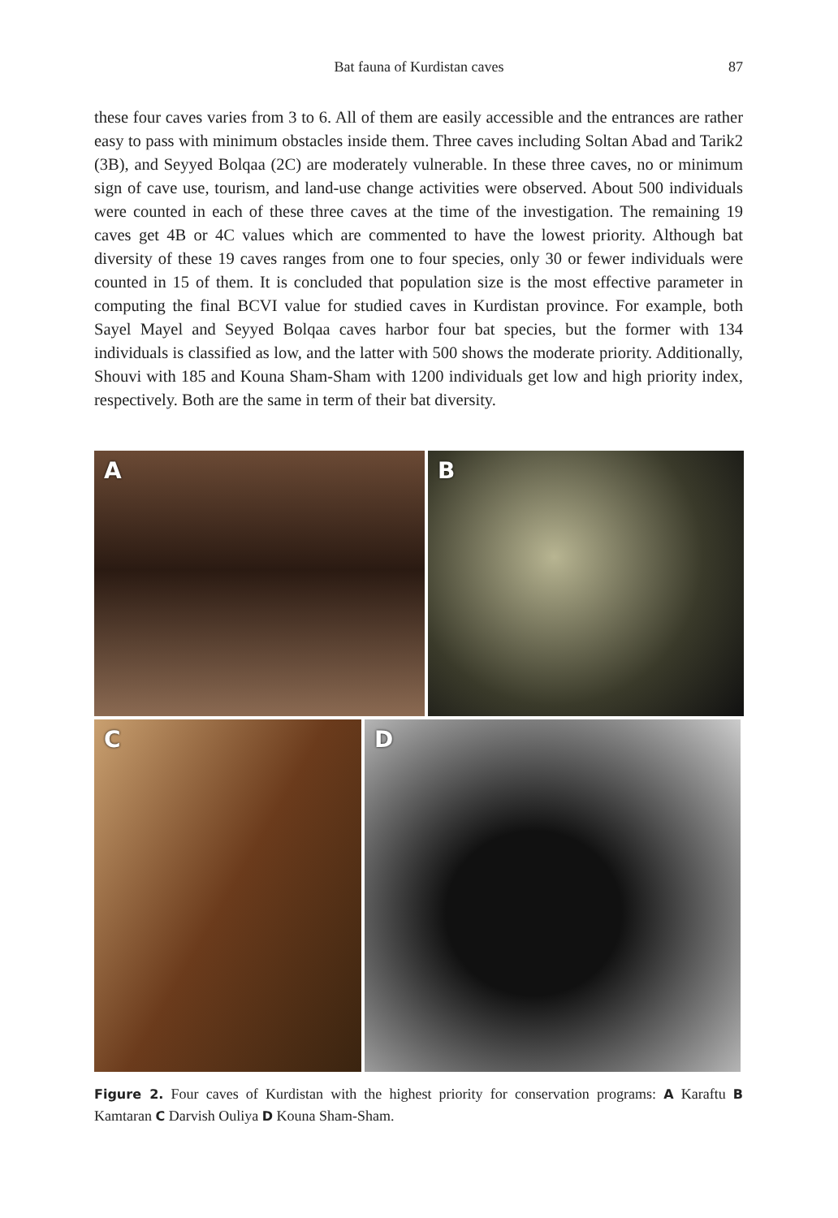Bat fauna of Kurdistan caves
87
these four caves varies from 3 to 6. All of them are easily accessible and the entrances are rather easy to pass with minimum obstacles inside them. Three caves including Soltan Abad and Tarik2 (3B), and Seyyed Bolqaa (2C) are moderately vulnerable. In these three caves, no or minimum sign of cave use, tourism, and land-use change activities were observed. About 500 individuals were counted in each of these three caves at the time of the investigation. The remaining 19 caves get 4B or 4C values which are commented to have the lowest priority. Although bat diversity of these 19 caves ranges from one to four species, only 30 or fewer individuals were counted in 15 of them. It is concluded that population size is the most effective parameter in computing the final BCVI value for studied caves in Kurdistan province. For example, both Sayel Mayel and Seyyed Bolqaa caves harbor four bat species, but the former with 134 individuals is classified as low, and the latter with 500 shows the moderate priority. Additionally, Shouvi with 185 and Kouna Sham-Sham with 1200 individuals get low and high priority index, respectively. Both are the same in term of their bat diversity.
A
B
C
D
Figure 2. Four caves of Kurdistan with the highest priority for conservation programs: A Karaftu B Kamtaran C Darvish Ouliya D Kouna Sham-Sham.